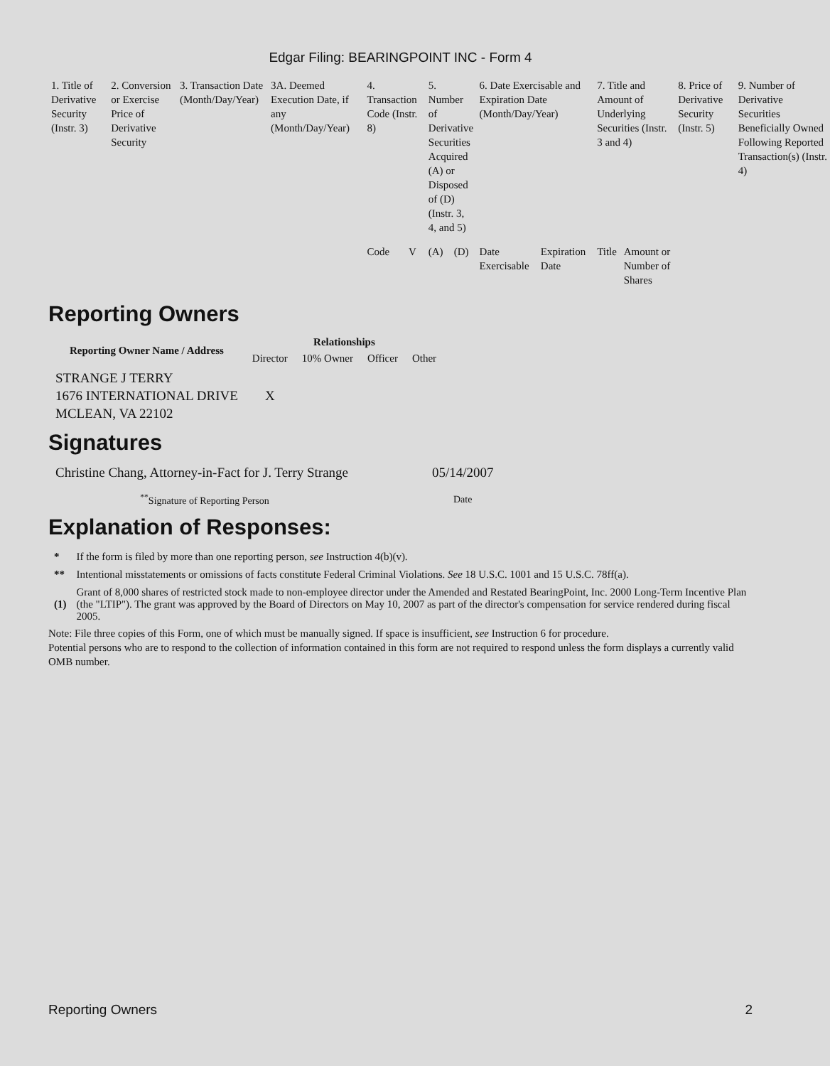Edgar Filing: BEARINGPOINT INC - Form 4
| 1. Title of Derivative Security (Instr. 3) | 2. Conversion or Exercise Price of Derivative Security | 3. Transaction Date (Month/Day/Year) | 3A. Deemed Execution Date, if any (Month/Day/Year) | 4. Transaction Code (Instr. 8) | | 5. Number of Derivative Securities Acquired (A) or Disposed of (D) (Instr. 3, 4, and 5) | | 6. Date Exercisable and Expiration Date (Month/Day/Year) | | 7. Title and Amount of Underlying Securities (Instr. 3 and 4) | | 8. Price of Derivative Security (Instr. 5) | 9. Number of Derivative Securities Beneficially Owned Following Reported Transaction(s) (Instr. 4) |
| | | | | Code | V | (A) | (D) | Date Exercisable | Expiration Date | Title | Amount or Number of Shares | | |
Reporting Owners
| Reporting Owner Name / Address | Relationships | | | |
| --- | --- | --- | --- | --- |
| | Director | 10% Owner | Officer | Other |
| STRANGE J TERRY 1676 INTERNATIONAL DRIVE MCLEAN, VA 22102 | X | | | |
Signatures
| Christine Chang, Attorney-in-Fact for J. Terry Strange | 05/14/2007 |
| <sup>**</sup> Signature of Reporting Person | Date |
Explanation of Responses:
| * | If the form is filed by more than one reporting person, see Instruction 4(b)(v). |
| ** | Intentional misstatements or omissions of facts constitute Federal Criminal Violations. See 18 U.S.C. 1001 and 15 U.S.C. 78ff(a). |
| (1) | Grant of 8,000 shares of restricted stock made to non-employee director under the Amended and Restated BearingPoint, Inc. 2000 Long-Term Incentive Plan (the "LTIP"). The grant was approved by the Board of Directors on May 10, 2007 as part of the director's compensation for service rendered during fiscal 2005. |
Note: File three copies of this Form, one of which must be manually signed. If space is insufficient, see Instruction 6 for procedure.
Potential persons who are to respond to the collection of information contained in this form are not required to respond unless the form displays a currently valid OMB number.
Reporting Owners 2